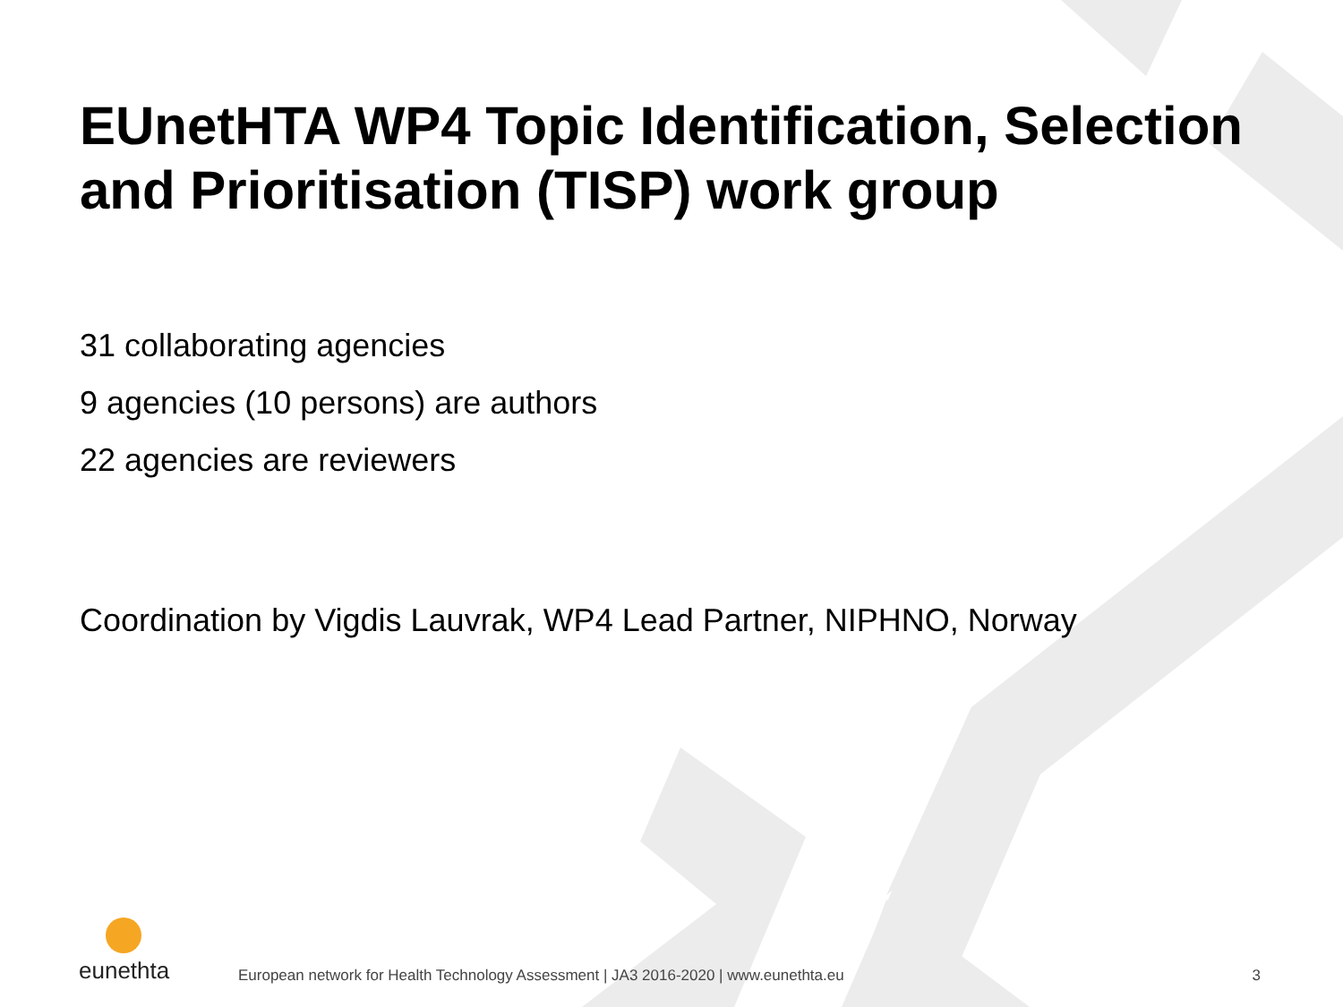EUnetHTA WP4 Topic Identification, Selection and Prioritisation (TISP) work group
31 collaborating agencies
9 agencies (10 persons) are authors
22 agencies are reviewers
Coordination by Vigdis Lauvrak, WP4 Lead Partner, NIPHNO, Norway
eunethta
European network for Health Technology Assessment | JA3 2016-2020 | www.eunethta.eu
3